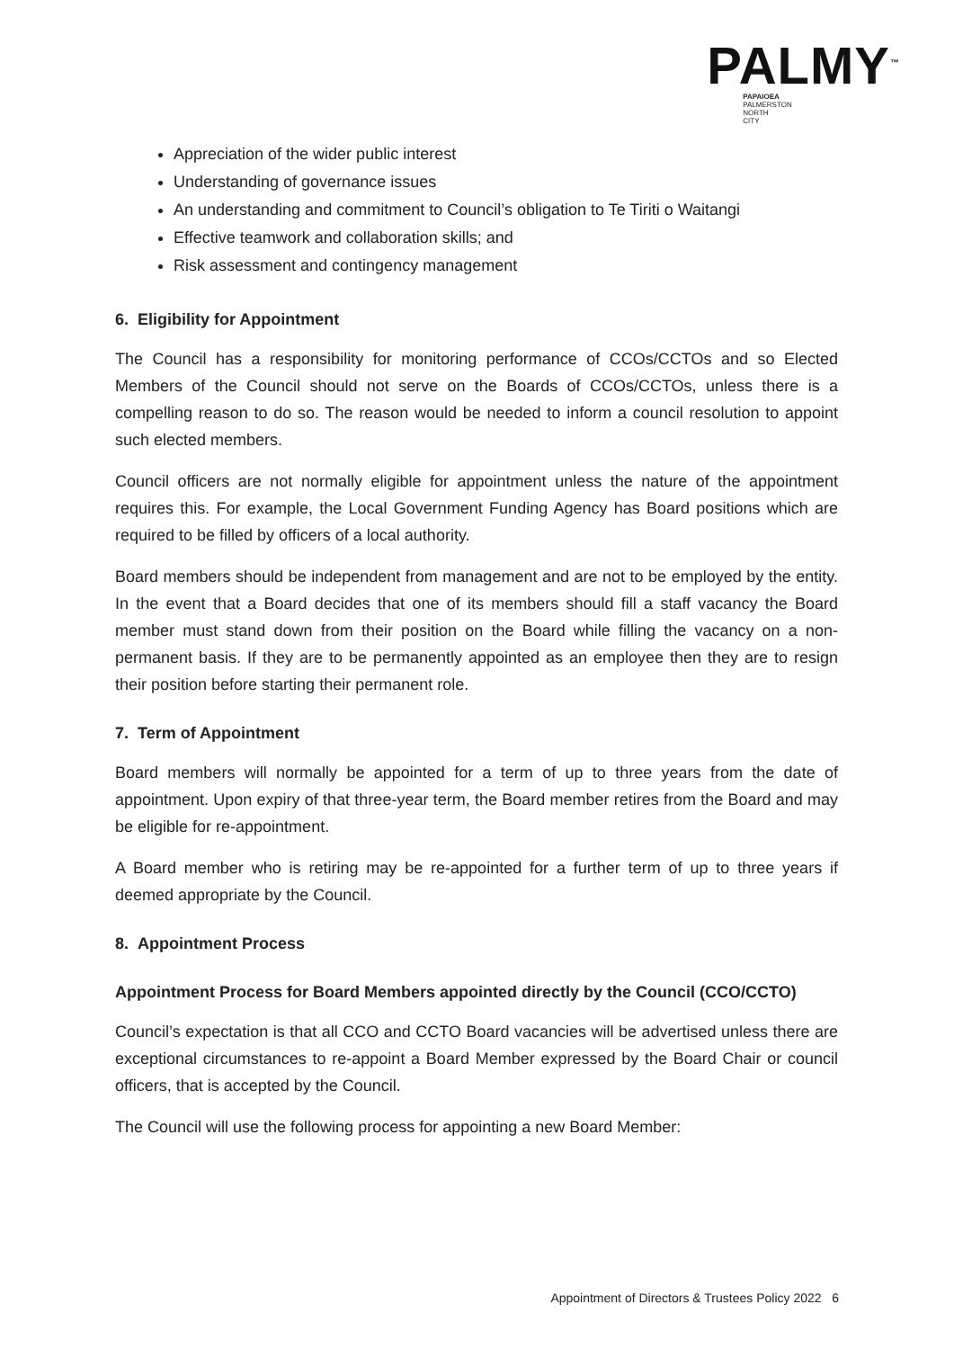PALMY<sup>™</sup>
PAPAIOEA
PALMERSTON
NORTH
CITY
Appreciation of the wider public interest
Understanding of governance issues
An understanding and commitment to Council’s obligation to Te Tiriti o Waitangi
Effective teamwork and collaboration skills; and
Risk assessment and contingency management
6. Eligibility for Appointment
The Council has a responsibility for monitoring performance of CCOs/CCTOs and so Elected Members of the Council should not serve on the Boards of CCOs/CCTOs, unless there is a compelling reason to do so. The reason would be needed to inform a council resolution to appoint such elected members.
Council officers are not normally eligible for appointment unless the nature of the appointment requires this. For example, the Local Government Funding Agency has Board positions which are required to be filled by officers of a local authority.
Board members should be independent from management and are not to be employed by the entity. In the event that a Board decides that one of its members should fill a staff vacancy the Board member must stand down from their position on the Board while filling the vacancy on a non-permanent basis. If they are to be permanently appointed as an employee then they are to resign their position before starting their permanent role.
7. Term of Appointment
Board members will normally be appointed for a term of up to three years from the date of appointment. Upon expiry of that three-year term, the Board member retires from the Board and may be eligible for re-appointment.
A Board member who is retiring may be re-appointed for a further term of up to three years if deemed appropriate by the Council.
8. Appointment Process
Appointment Process for Board Members appointed directly by the Council (CCO/CCTO)
Council’s expectation is that all CCO and CCTO Board vacancies will be advertised unless there are exceptional circumstances to re-appoint a Board Member expressed by the Board Chair or council officers, that is accepted by the Council.
The Council will use the following process for appointing a new Board Member:
Appointment of Directors & Trustees Policy 2022 6